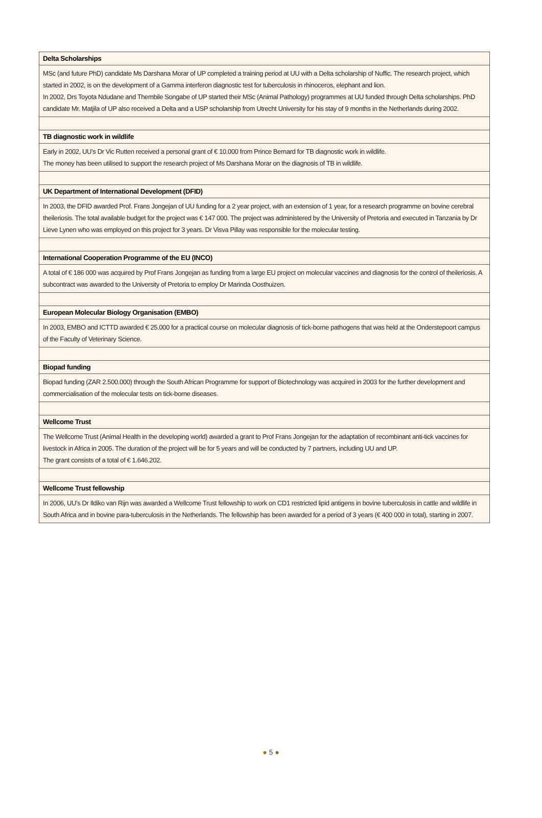| Delta Scholarships |
| --- |
| MSc (and future PhD) candidate Ms Darshana Morar of UP completed a training period at UU with a Delta scholarship of Nuffic. The research project, which started in 2002, is on the development of a Gamma interferon diagnostic test for tuberculosis in rhinoceros, elephant and lion. In 2002, Drs Toyota Ndudane and Thembile Songabe of UP started their MSc (Animal Pathology) programmes at UU funded through Delta scholarships. PhD candidate Mr. Matjila of UP also received a Delta and a USP scholarship from Utrecht University for his stay of 9 months in the Netherlands during 2002. |
| TB diagnostic work in wildlife |
| Early in 2002, UU’s Dr Vic Rutten received a personal grant of € 10.000 from Prince Bernard for TB diagnostic work in wildlife. The money has been utilised to support the research project of Ms Darshana Morar on the diagnosis of TB in wildlife. |
| UK Department of International Development (DFID) |
| In 2003, the DFID awarded Prof. Frans Jongejan of UU funding for a 2 year project, with an extension of 1 year, for a research programme on bovine cerebral theileriosis. The total available budget for the project was € 147 000. The project was administered by the University of Pretoria and executed in Tanzania by Dr Lieve Lynen who was employed on this project for 3 years. Dr Visva Pillay was responsible for the molecular testing. |
| International Cooperation Programme of the EU (INCO) |
| A total of € 186 000 was acquired by Prof Frans Jongejan as funding from a large EU project on molecular vaccines and diagnosis for the control of theileriosis. A subcontract was awarded to the University of Pretoria to employ Dr Marinda Oosthuizen. |
| European Molecular Biology Organisation (EMBO) |
| In 2003, EMBO and ICTTD awarded € 25.000 for a practical course on molecular diagnosis of tick-borne pathogens that was held at the Onderstepoort campus of the Faculty of Veterinary Science. |
| Biopad funding |
| Biopad funding (ZAR 2.500.000) through the South African Programme for support of Biotechnology was acquired in 2003 for the further development and commercialisation of the molecular tests on tick-borne diseases. |
| Wellcome Trust |
| The Wellcome Trust (Animal Health in the developing world) awarded a grant to Prof Frans Jongejan for the adaptation of recombinant anti-tick vaccines for livestock in Africa in 2005. The duration of the project will be for 5 years and will be conducted by 7 partners, including UU and UP. The grant consists of a total of € 1.646.202. |
| Wellcome Trust fellowship |
| In 2006, UU’s Dr Ildiko van Rijn was awarded a Wellcome Trust fellowship to work on CD1 restricted lipid antigens in bovine tuberculosis in cattle and wildlife in South Africa and in bovine para-tuberculosis in the Netherlands. The fellowship has been awarded for a period of 3 years (€ 400 000 in total), starting in 2007. |
● 5 ●